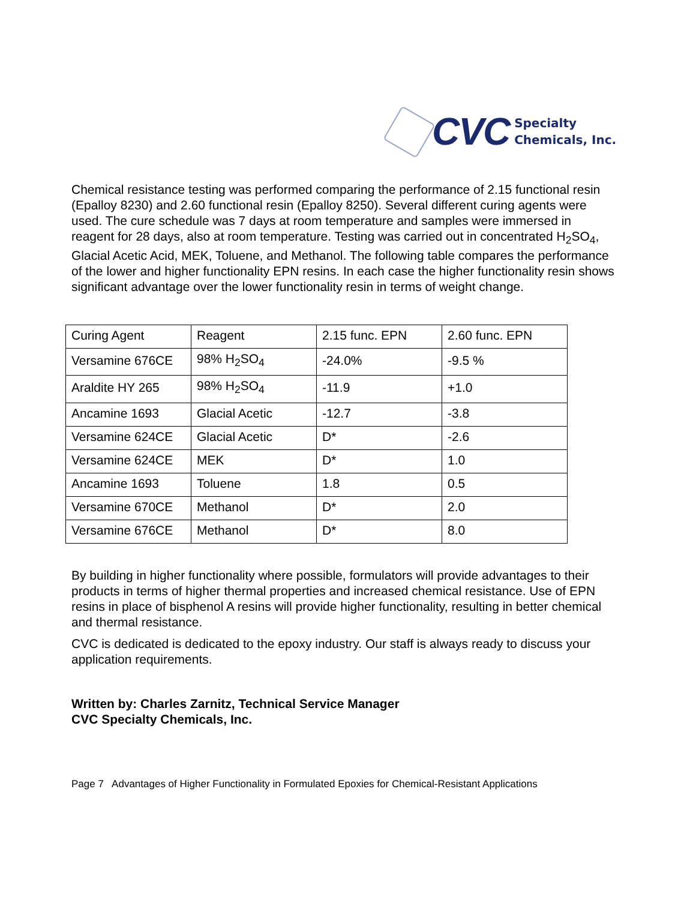CVC Specialty
Chemicals, Inc.
Chemical resistance testing was performed comparing the performance of 2.15 functional resin (Epalloy 8230) and 2.60 functional resin (Epalloy 8250). Several different curing agents were used. The cure schedule was 7 days at room temperature and samples were immersed in reagent for 28 days, also at room temperature. Testing was carried out in concentrated H<sub>2</sub>SO<sub>4</sub>, Glacial Acetic Acid, MEK, Toluene, and Methanol. The following table compares the performance of the lower and higher functionality EPN resins. In each case the higher functionality resin shows significant advantage over the lower functionality resin in terms of weight change.
| Curing Agent | Reagent | 2.15 func. EPN | 2.60 func. EPN |
| Versamine 676CE | 98% H<sub>2</sub>SO<sub>4</sub> | -24.0% | -9.5 % |
| Araldite HY 265 | 98% H<sub>2</sub>SO<sub>4</sub> | -11.9 | +1.0 |
| Ancamine 1693 | Glacial Acetic | -12.7 | -3.8 |
| Versamine 624CE | Glacial Acetic | D* | -2.6 |
| Versamine 624CE | MEK | D* | 1.0 |
| Ancamine 1693 | Toluene | 1.8 | 0.5 |
| Versamine 670CE | Methanol | D* | 2.0 |
| Versamine 676CE | Methanol | D* | 8.0 |
By building in higher functionality where possible, formulators will provide advantages to their products in terms of higher thermal properties and increased chemical resistance. Use of EPN resins in place of bisphenol A resins will provide higher functionality, resulting in better chemical and thermal resistance.
CVC is dedicated is dedicated to the epoxy industry. Our staff is always ready to discuss your application requirements.
Written by: Charles Zarnitz, Technical Service Manager
CVC Specialty Chemicals, Inc.
Page 7 Advantages of Higher Functionality in Formulated Epoxies for Chemical-Resistant Applications